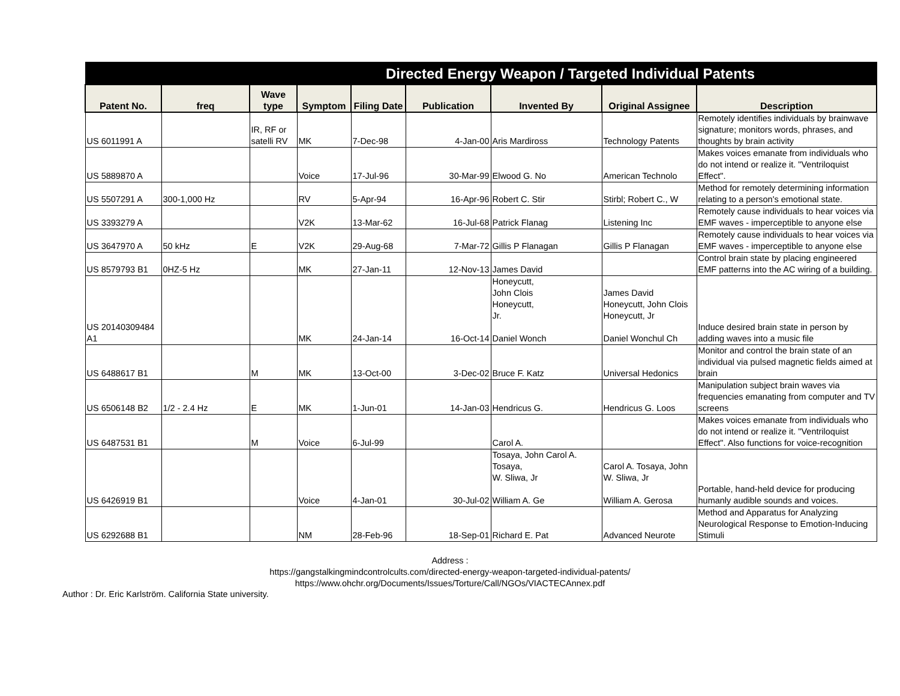| Directed Energy Weapon / Targeted Individual Patents | | | | | | | | |
| --- | --- | --- | --- | --- | --- | --- | --- | --- |
| Patent No. | freq | Wave type | Symptom | Filing Date | Publication | Invented By | Original Assignee | Description |
| US 6011991 A | | IR, RF or satelli RV | MK | 7-Dec-98 | 4-Jan-00 | Aris Mardiross | Technology Patents | Remotely identifies individuals by brainwave signature; monitors words, phrases, and thoughts by brain activity |
| US 5889870 A | | | Voice | 17-Jul-96 | 30-Mar-99 | Elwood G. No | American Technolo | Makes voices emanate from individuals who do not intend or realize it. "Ventriloquist Effect". |
| US 5507291 A | 300-1,000 Hz | | RV | 5-Apr-94 | 16-Apr-96 | Robert C. Stir | Stirbl; Robert C., W | Method for remotely determining information relating to a person's emotional state. |
| US 3393279 A | | | V2K | 13-Mar-62 | 16-Jul-68 | Patrick Flanag | Listening Inc | Remotely cause individuals to hear voices via EMF waves - imperceptible to anyone else |
| US 3647970 A | 50 kHz | E | V2K | 29-Aug-68 | 7-Mar-72 | Gillis P Flanagan | Gillis P Flanagan | Remotely cause individuals to hear voices via EMF waves - imperceptible to anyone else |
| US 8579793 B1 | 0HZ-5 Hz | | MK | 27-Jan-11 | 12-Nov-13 | James David | | Control brain state by placing engineered EMF patterns into the AC wiring of a building. |
| US 20140309484 A1 | | | MK | 24-Jan-14 | 16-Oct-14 | Honeycutt, John Clois Honeycutt, Jr. Daniel Wonch | James David Honeycutt, John Clois Honeycutt, Jr Daniel Wonchul Ch | Induce desired brain state in person by adding waves into a music file |
| US 6488617 B1 | | M | MK | 13-Oct-00 | 3-Dec-02 | Bruce F. Katz | Universal Hedonics | Monitor and control the brain state of an individual via pulsed magnetic fields aimed at brain |
| US 6506148 B2 | 1/2 - 2.4 Hz | E | MK | 1-Jun-01 | 14-Jan-03 | Hendricus G. | Hendricus G. Loos | Manipulation subject brain waves via frequencies emanating from computer and TV screens |
| US 6487531 B1 | | M | Voice | 6-Jul-99 | | Carol A. | | Makes voices emanate from individuals who do not intend or realize it. "Ventriloquist Effect". Also functions for voice-recognition |
| US 6426919 B1 | | | Voice | 4-Jan-01 | 30-Jul-02 | Tosaya, John Carol A. Tosaya, W. Sliwa, Jr William A. Ge | Carol A. Tosaya, John W. Sliwa, Jr William A. Gerosa | Portable, hand-held device for producing humanly audible sounds and voices. |
| US 6292688 B1 | | | NM | 28-Feb-96 | 18-Sep-01 | Richard E. Pat | Advanced Neurote | Method and Apparatus for Analyzing Neurological Response to Emotion-Inducing Stimuli |
Address :
https://gangstalkingmindcontrolcults.com/directed-energy-weapon-targeted-individual-patents/
https://www.ohchr.org/Documents/Issues/Torture/Call/NGOs/VIACTECAnnex.pdf
Author : Dr. Eric Karlström. California State university.